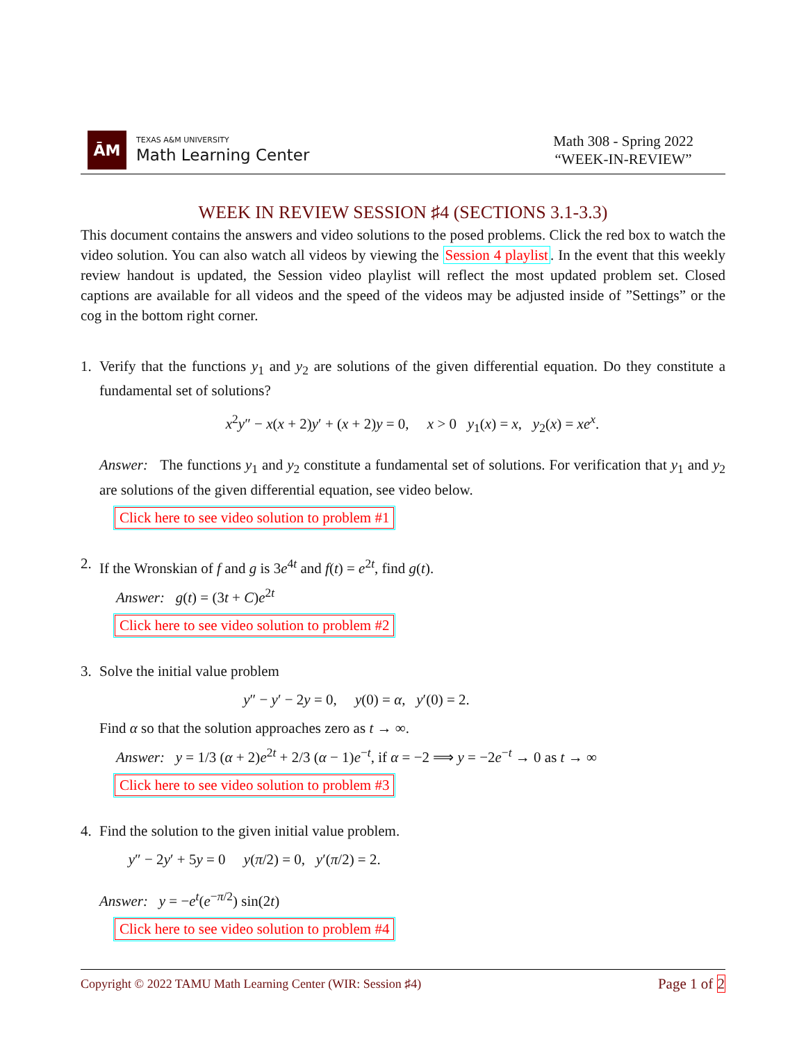ĀM
TEXAS A&M UNIVERSITY
Math Learning Center
Math 308 - Spring 2022
“WEEK-IN-REVIEW”
WEEK IN REVIEW SESSION ♯4 (SECTIONS 3.1-3.3)
This document contains the answers and video solutions to the posed problems. Click the red box to watch the video solution. You can also watch all videos by viewing the Session 4 playlist. In the event that this weekly review handout is updated, the Session video playlist will reflect the most updated problem set. Closed captions are available for all videos and the speed of the videos may be adjusted inside of ”Settings” or the cog in the bottom right corner.
1. Verify that the functions y<sub>1</sub> and y<sub>2</sub> are solutions of the given differential equation. Do they constitute a fundamental set of solutions?
x<sup>2</sup>y″ − x(x + 2)y′ + (x + 2)y = 0, x > 0 y<sub>1</sub>(x) = x, y<sub>2</sub>(x) = xe<sup>x</sup>.
Answer: The functions y<sub>1</sub> and y<sub>2</sub> constitute a fundamental set of solutions. For verification that y<sub>1</sub> and y<sub>2</sub> are solutions of the given differential equation, see video below.
Click here to see video solution to problem #1
2. If the Wronskian of f and g is 3e<sup>4t</sup> and f(t) = e<sup>2t</sup>, find g(t).
Answer: g(t) = (3t + C)e<sup>2t</sup>
Click here to see video solution to problem #2
3. Solve the initial value problem
y″ − y′ − 2y = 0, y(0) = α, y′(0) = 2.
Find α so that the solution approaches zero as t → ∞.
Answer: y = 1/3 (α + 2)e<sup>2t</sup> + 2/3 (α − 1)e<sup>−t</sup>, if α = −2 ⟹ y = −2e<sup>−t</sup> → 0 as t → ∞
Click here to see video solution to problem #3
4. Find the solution to the given initial value problem.
y″ − 2y′ + 5y = 0 y(π/2) = 0, y′(π/2) = 2.
Answer: y = −e<sup>t</sup>(e<sup>−π/2</sup>) sin(2t)
Click here to see video solution to problem #4
Copyright © 2022 TAMU Math Learning Center (WIR: Session ♯4) Page 1 of 2